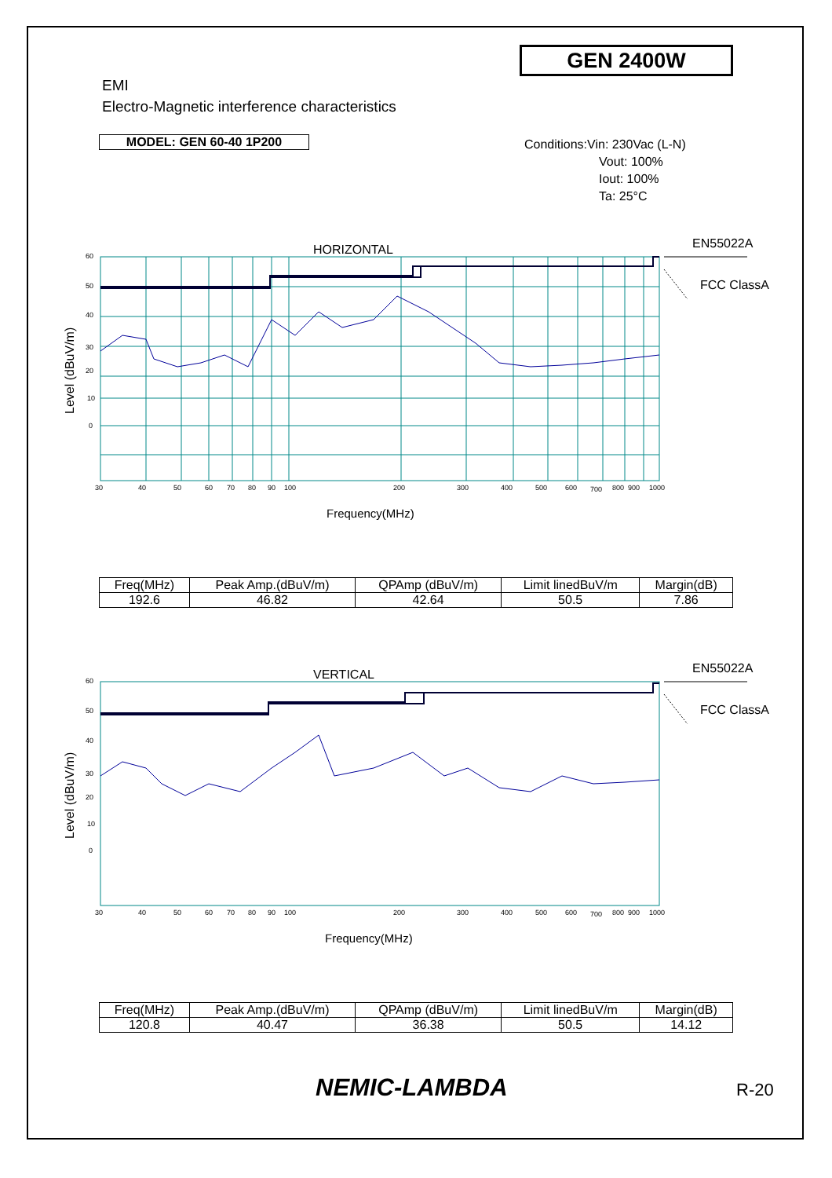GEN 2400W
EMI
Electro-Magnetic interference characteristics
MODEL: GEN 60-40 1P200
Conditions:Vin: 230Vac (L-N)
Vout: 100%
Iout: 100%
Ta: 25°C
HORIZONTAL
EN55022A
FCC ClassA
Level (dBuV/m)
60
50
40
30
20
10
0
30
40
50
60
70
80
90
100
200
300
400
500
600
700
800
900
1000
Frequency(MHz)
| Freq(MHz) | Peak Amp.(dBuV/m) | QPAmp (dBuV/m) | Limit linedBuV/m | Margin(dB) |
| 192.6 | 46.82 | 42.64 | 50.5 | 7.86 |
VERTICAL
EN55022A
FCC ClassA
Level (dBuV/m)
60
50
40
30
20
10
0
30
40
50
60
70
80
90
100
200
300
400
500
600
700
800
900
1000
Frequency(MHz)
| Freq(MHz) | Peak Amp.(dBuV/m) | QPAmp (dBuV/m) | Limit linedBuV/m | Margin(dB) |
| 120.8 | 40.47 | 36.38 | 50.5 | 14.12 |
NEMIC-LAMBDA R-20